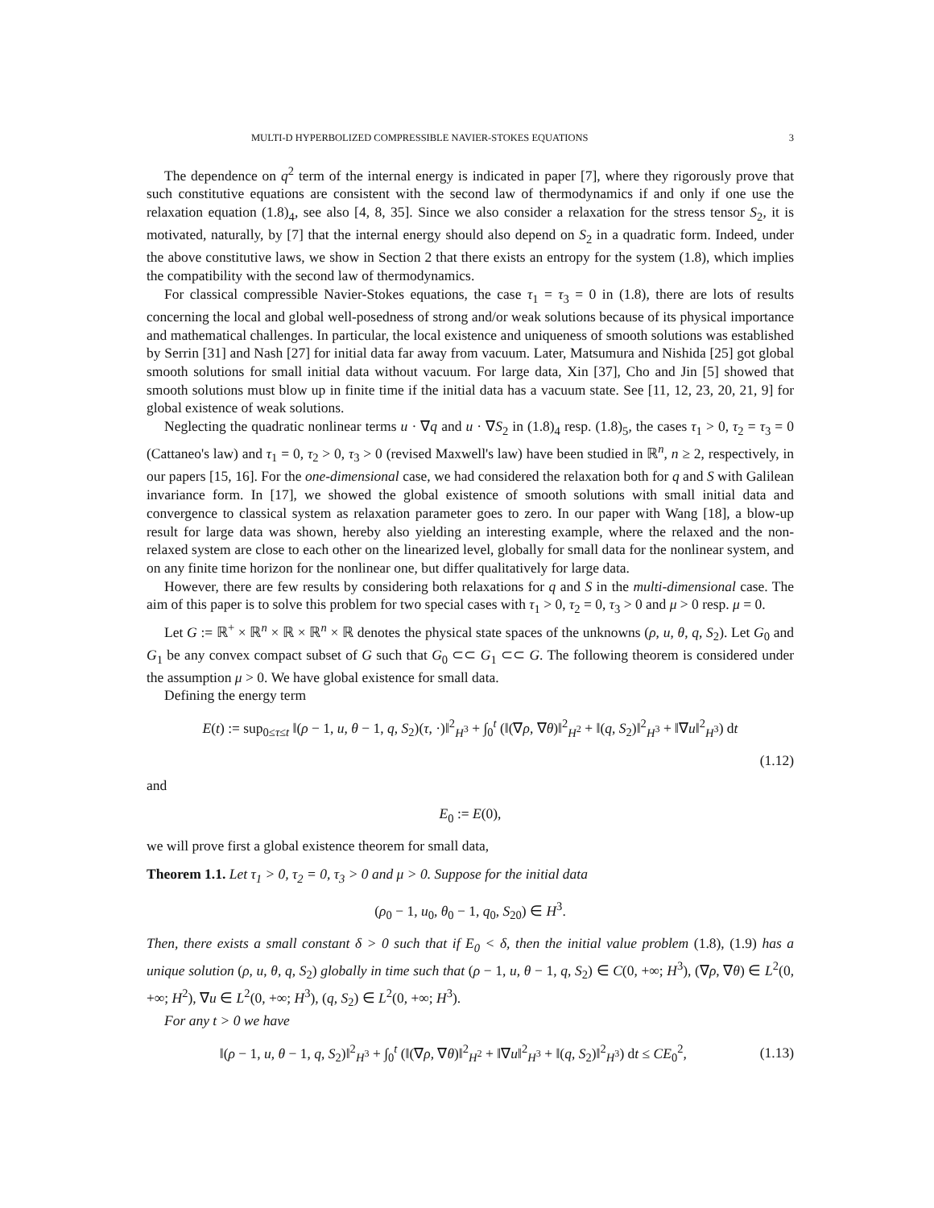MULTI-D HYPERBOLIZED COMPRESSIBLE NAVIER-STOKES EQUATIONS 3
The dependence on q<sup>2</sup> term of the internal energy is indicated in paper [7], where they rigorously prove that such constitutive equations are consistent with the second law of thermodynamics if and only if one use the relaxation equation (1.8)<sub>4</sub>, see also [4, 8, 35]. Since we also consider a relaxation for the stress tensor S<sub>2</sub>, it is motivated, naturally, by [7] that the internal energy should also depend on S<sub>2</sub> in a quadratic form. Indeed, under the above constitutive laws, we show in Section 2 that there exists an entropy for the system (1.8), which implies the compatibility with the second law of thermodynamics.
For classical compressible Navier-Stokes equations, the case τ<sub>1</sub> = τ<sub>3</sub> = 0 in (1.8), there are lots of results concerning the local and global well-posedness of strong and/or weak solutions because of its physical importance and mathematical challenges. In particular, the local existence and uniqueness of smooth solutions was established by Serrin [31] and Nash [27] for initial data far away from vacuum. Later, Matsumura and Nishida [25] got global smooth solutions for small initial data without vacuum. For large data, Xin [37], Cho and Jin [5] showed that smooth solutions must blow up in finite time if the initial data has a vacuum state. See [11, 12, 23, 20, 21, 9] for global existence of weak solutions.
Neglecting the quadratic nonlinear terms u · ∇q and u · ∇S<sub>2</sub> in (1.8)<sub>4</sub> resp. (1.8)<sub>5</sub>, the cases τ<sub>1</sub> > 0, τ<sub>2</sub> = τ<sub>3</sub> = 0 (Cattaneo's law) and τ<sub>1</sub> = 0, τ<sub>2</sub> > 0, τ<sub>3</sub> > 0 (revised Maxwell's law) have been studied in ℝ<sup>n</sup>, n ≥ 2, respectively, in our papers [15, 16]. For the one-dimensional case, we had considered the relaxation both for q and S with Galilean invariance form. In [17], we showed the global existence of smooth solutions with small initial data and convergence to classical system as relaxation parameter goes to zero. In our paper with Wang [18], a blow-up result for large data was shown, hereby also yielding an interesting example, where the relaxed and the non-relaxed system are close to each other on the linearized level, globally for small data for the nonlinear system, and on any finite time horizon for the nonlinear one, but differ qualitatively for large data.
However, there are few results by considering both relaxations for q and S in the multi-dimensional case. The aim of this paper is to solve this problem for two special cases with τ<sub>1</sub> > 0, τ<sub>2</sub> = 0, τ<sub>3</sub> > 0 and μ > 0 resp. μ = 0.
Let G := ℝ<sup>+</sup> × ℝ<sup>n</sup> × ℝ × ℝ<sup>n</sup> × ℝ denotes the physical state spaces of the unknowns (ρ, u, θ, q, S<sub>2</sub>). Let G<sub>0</sub> and G<sub>1</sub> be any convex compact subset of G such that G<sub>0</sub> ⊂⊂ G<sub>1</sub> ⊂⊂ G. The following theorem is considered under the assumption μ > 0. We have global existence for small data.
Defining the energy term
E(t) := sup<sub>0≤τ≤t</sub> ‖(ρ − 1, u, θ − 1, q, S<sub>2</sub>)(τ, ·)‖<sup>2</sup><sub>H<sup>3</sup></sub> + ∫<sub>0</sub><sup>t</sup> (‖(∇ρ, ∇θ)‖<sup>2</sup><sub>H<sup>2</sup></sub> + ‖(q, S<sub>2</sub>)‖<sup>2</sup><sub>H<sup>3</sup></sub> + ‖∇u‖<sup>2</sup><sub>H<sup>3</sup></sub>) dt
(1.12)
and
E<sub>0</sub> := E(0),
we will prove first a global existence theorem for small data,
Theorem 1.1. Let τ<sub>1</sub> > 0, τ<sub>2</sub> = 0, τ<sub>3</sub> > 0 and μ > 0. Suppose for the initial data
(ρ<sub>0</sub> − 1, u<sub>0</sub>, θ<sub>0</sub> − 1, q<sub>0</sub>, S<sub>20</sub>) ∈ H<sup>3</sup>.
Then, there exists a small constant δ > 0 such that if E<sub>0</sub> < δ, then the initial value problem (1.8), (1.9) has a unique solution (ρ, u, θ, q, S<sub>2</sub>) globally in time such that (ρ − 1, u, θ − 1, q, S<sub>2</sub>) ∈ C(0, +∞; H<sup>3</sup>), (∇ρ, ∇θ) ∈ L<sup>2</sup>(0, +∞; H<sup>2</sup>), ∇u ∈ L<sup>2</sup>(0, +∞; H<sup>3</sup>), (q, S<sub>2</sub>) ∈ L<sup>2</sup>(0, +∞; H<sup>3</sup>).
For any t > 0 we have
‖(ρ − 1, u, θ − 1, q, S<sub>2</sub>)‖<sup>2</sup><sub>H<sup>3</sup></sub> + ∫<sub>0</sub><sup>t</sup> (‖(∇ρ, ∇θ)‖<sup>2</sup><sub>H<sup>2</sup></sub> + ‖∇u‖<sup>2</sup><sub>H<sup>3</sup></sub> + ‖(q, S<sub>2</sub>)‖<sup>2</sup><sub>H<sup>3</sup></sub>) dt ≤ CE<sub>0</sub><sup>2</sup>, (1.13)